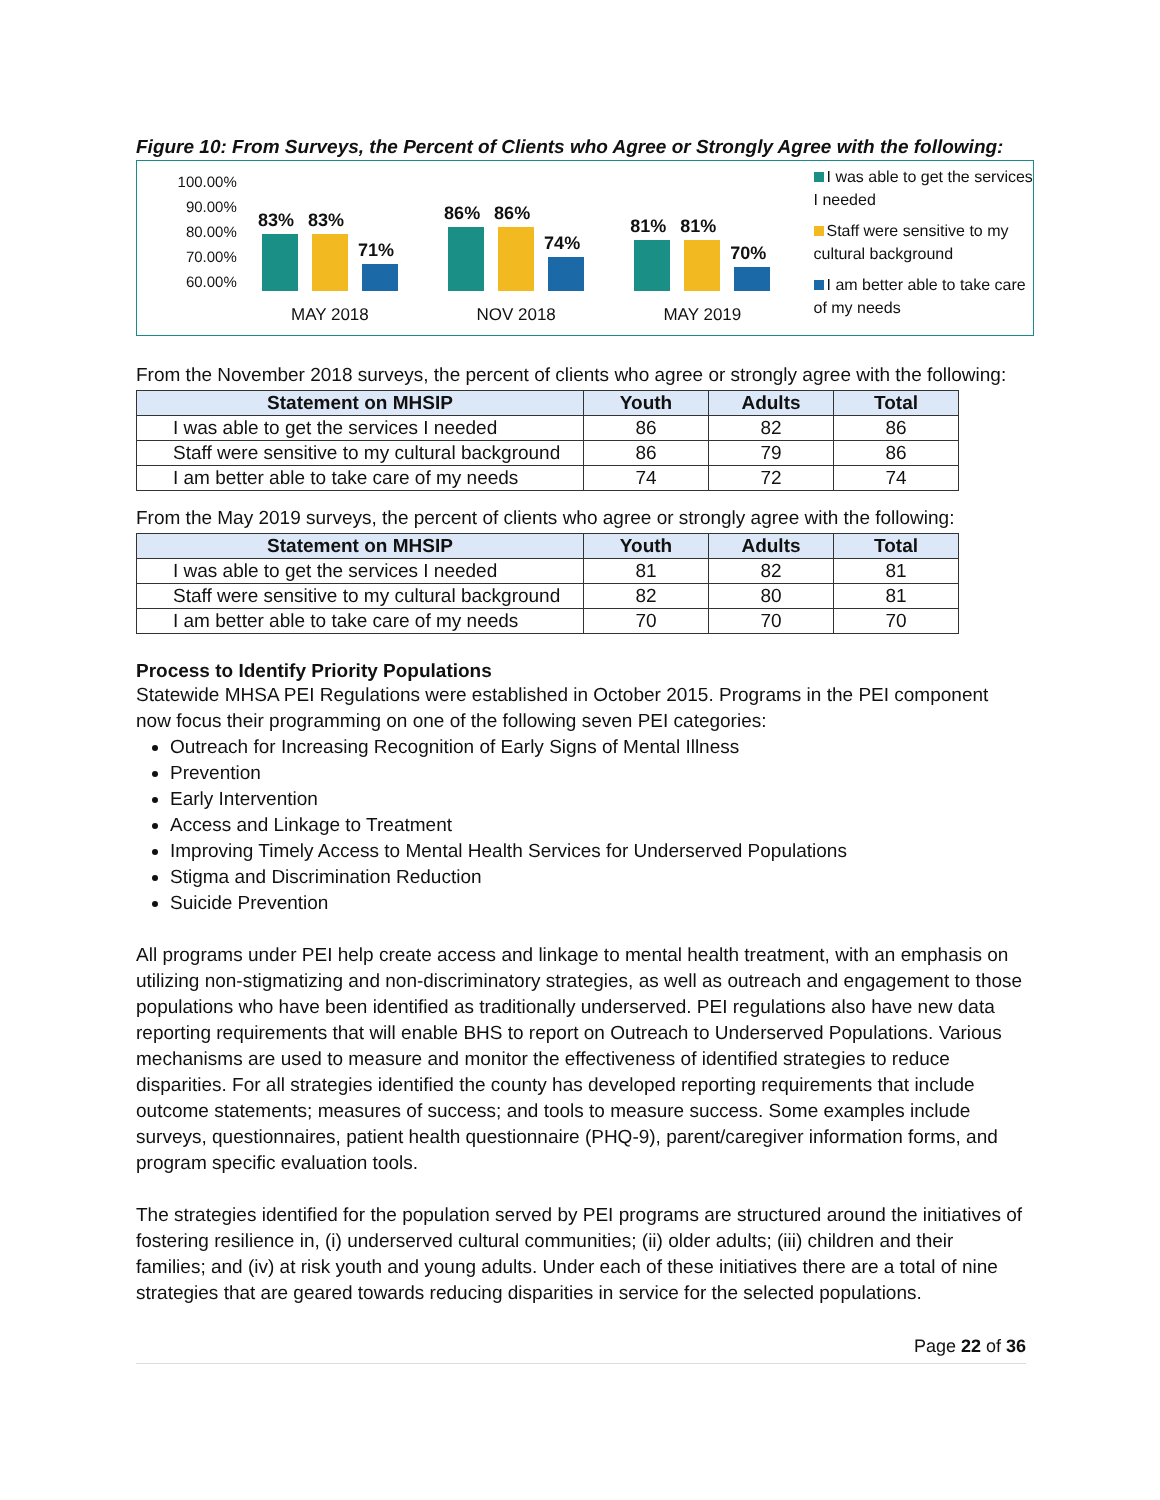Figure 10: From Surveys, the Percent of Clients who Agree or Strongly Agree with the following:
100.00%
90.00%
80.00%
70.00%
60.00%
83%
83%
71%
MAY 2018
86%
86%
74%
NOV 2018
81%
81%
70%
MAY 2019
I was able to get the services I needed
Staff were sensitive to my cultural background
I am better able to take care of my needs
From the November 2018 surveys, the percent of clients who agree or strongly agree with the following:
| Statement on MHSIP | Youth | Adults | Total |
| --- | --- | --- | --- |
| I was able to get the services I needed | 86 | 82 | 86 |
| Staff were sensitive to my cultural background | 86 | 79 | 86 |
| I am better able to take care of my needs | 74 | 72 | 74 |
From the May 2019 surveys, the percent of clients who agree or strongly agree with the following:
| Statement on MHSIP | Youth | Adults | Total |
| --- | --- | --- | --- |
| I was able to get the services I needed | 81 | 82 | 81 |
| Staff were sensitive to my cultural background | 82 | 80 | 81 |
| I am better able to take care of my needs | 70 | 70 | 70 |
Process to Identify Priority Populations
Statewide MHSA PEI Regulations were established in October 2015. Programs in the PEI component now focus their programming on one of the following seven PEI categories:
Outreach for Increasing Recognition of Early Signs of Mental Illness
Prevention
Early Intervention
Access and Linkage to Treatment
Improving Timely Access to Mental Health Services for Underserved Populations
Stigma and Discrimination Reduction
Suicide Prevention
All programs under PEI help create access and linkage to mental health treatment, with an emphasis on utilizing non-stigmatizing and non-discriminatory strategies, as well as outreach and engagement to those populations who have been identified as traditionally underserved. PEI regulations also have new data reporting requirements that will enable BHS to report on Outreach to Underserved Populations. Various mechanisms are used to measure and monitor the effectiveness of identified strategies to reduce disparities. For all strategies identified the county has developed reporting requirements that include outcome statements; measures of success; and tools to measure success. Some examples include surveys, questionnaires, patient health questionnaire (PHQ-9), parent/caregiver information forms, and program specific evaluation tools.
The strategies identified for the population served by PEI programs are structured around the initiatives of fostering resilience in, (i) underserved cultural communities; (ii) older adults; (iii) children and their families; and (iv) at risk youth and young adults. Under each of these initiatives there are a total of nine strategies that are geared towards reducing disparities in service for the selected populations.
Page 22 of 36